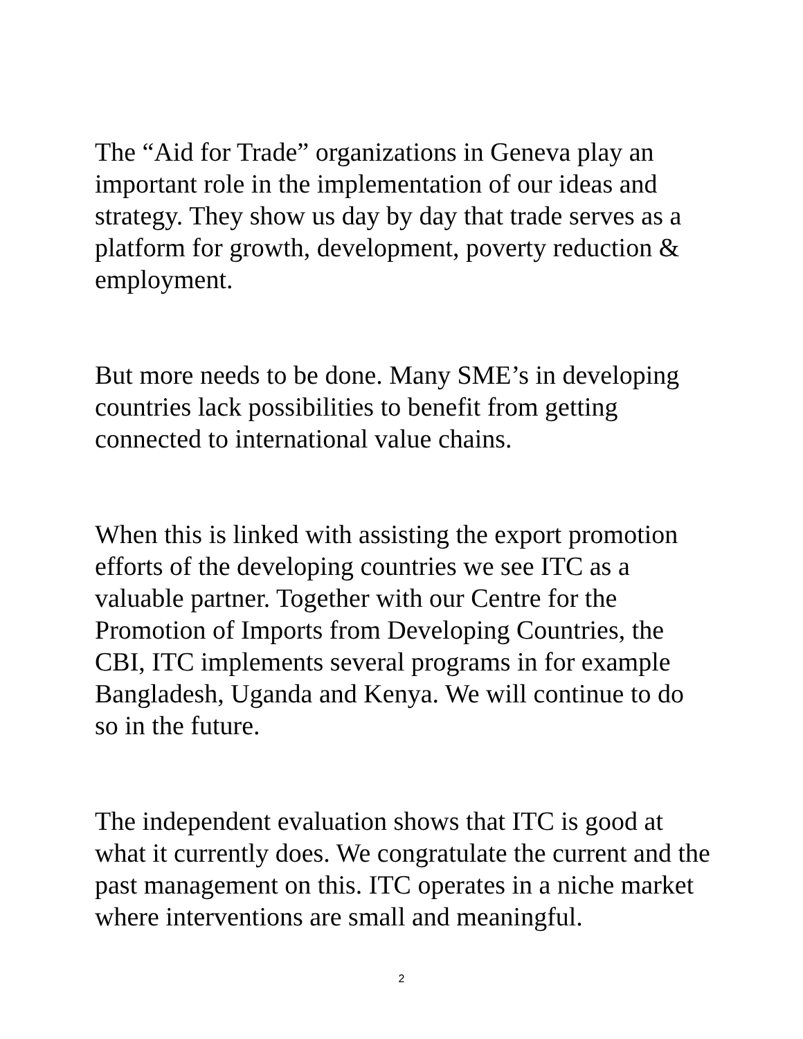The “Aid for Trade” organizations in Geneva play an important role in the implementation of our ideas and strategy. They show us day by day that trade serves as a platform for growth, development, poverty reduction & employment.
But more needs to be done. Many SME’s in developing countries lack possibilities to benefit from getting connected to international value chains.
When this is linked with assisting the export promotion efforts of the developing countries we see ITC as a valuable partner. Together with our Centre for the Promotion of Imports from Developing Countries, the CBI, ITC implements several programs in for example Bangladesh, Uganda and Kenya. We will continue to do so in the future.
The independent evaluation shows that ITC is good at what it currently does. We congratulate the current and the past management on this. ITC operates in a niche market where interventions are small and meaningful.
2